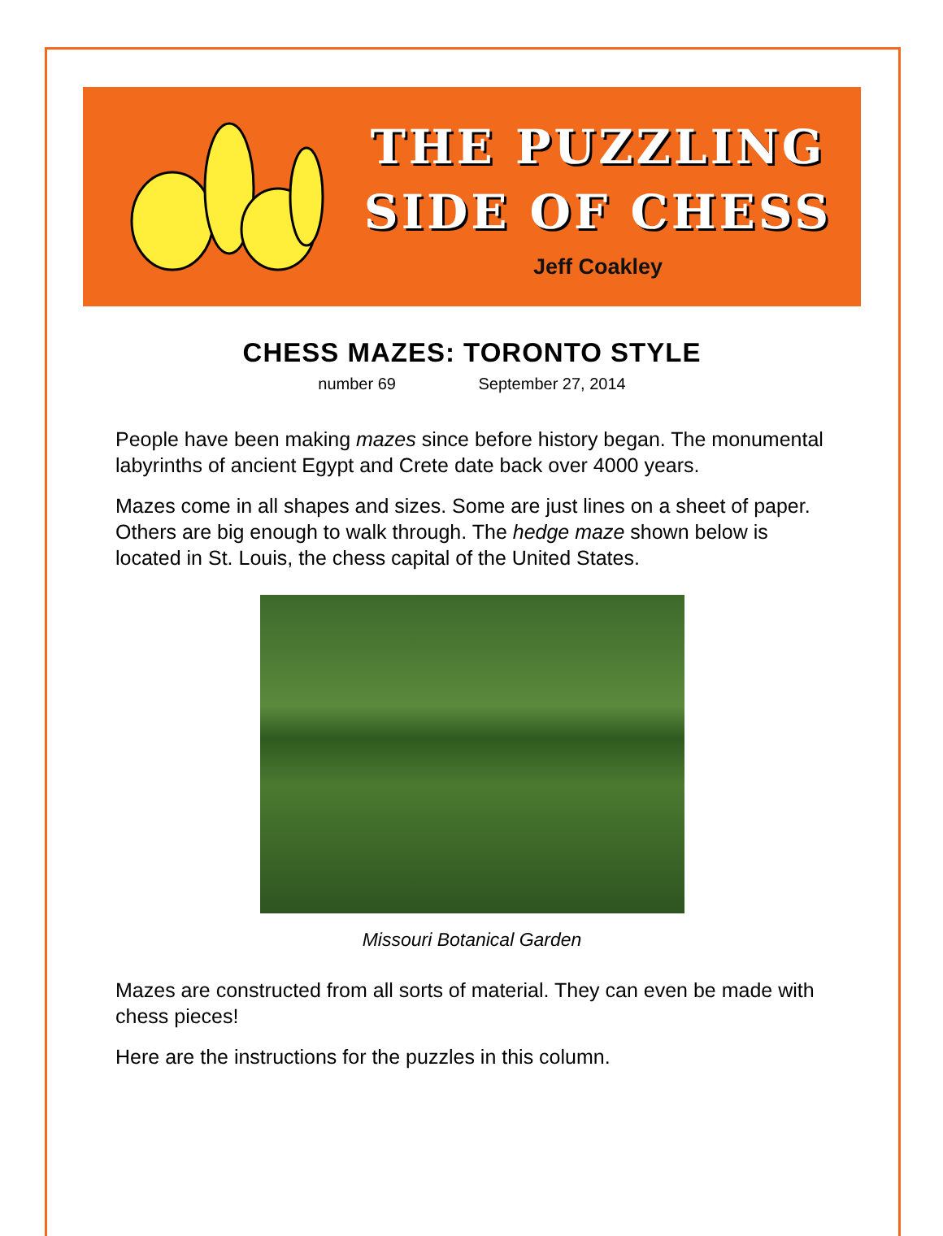THE PUZZLING
SIDE OF CHESS
Jeff Coakley
CHESS MAZES: TORONTO STYLE
number 69 September 27, 2014
People have been making mazes since before history began. The monumental labyrinths of ancient Egypt and Crete date back over 4000 years.
Mazes come in all shapes and sizes. Some are just lines on a sheet of paper. Others are big enough to walk through. The hedge maze shown below is located in St. Louis, the chess capital of the United States.
Missouri Botanical Garden
Mazes are constructed from all sorts of material. They can even be made with chess pieces!
Here are the instructions for the puzzles in this column.